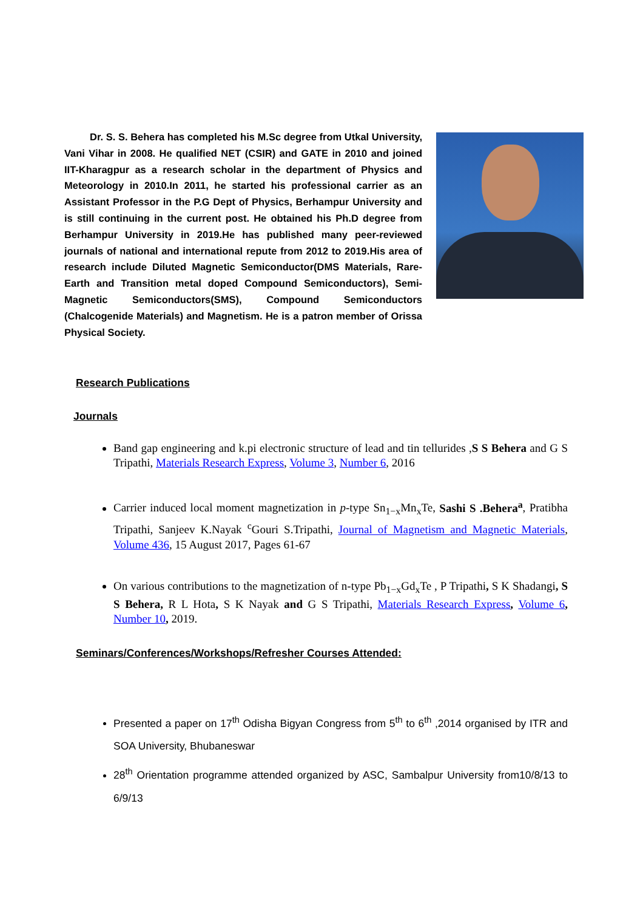Dr. S. S. Behera has completed his M.Sc degree from Utkal University, Vani Vihar in 2008. He qualified NET (CSIR) and GATE in 2010 and joined IIT-Kharagpur as a research scholar in the department of Physics and Meteorology in 2010.In 2011, he started his professional carrier as an Assistant Professor in the P.G Dept of Physics, Berhampur University and is still continuing in the current post. He obtained his Ph.D degree from Berhampur University in 2019.He has published many peer-reviewed journals of national and international repute from 2012 to 2019.His area of research include Diluted Magnetic Semiconductor(DMS Materials, Rare-Earth and Transition metal doped Compound Semiconductors), Semi-Magnetic Semiconductors(SMS), Compound Semiconductors (Chalcogenide Materials) and Magnetism. He is a patron member of Orissa Physical Society.
Research Publications
Journals
Band gap engineering and k.pi electronic structure of lead and tin tellurides ,S S Behera and G S Tripathi, Materials Research Express, Volume 3, Number 6, 2016
Carrier induced local moment magnetization in p-type Sn<sub>1−x</sub>Mn<sub>x</sub>Te, Sashi S .Behera<sup>a</sup>, Pratibha Tripathi, Sanjeev K.Nayak <sup>c</sup>Gouri S.Tripathi, Journal of Magnetism and Magnetic Materials, Volume 436, 15 August 2017, Pages 61-67
On various contributions to the magnetization of n-type Pb<sub>1−x</sub>Gd<sub>x</sub>Te , P Tripathi, S K Shadangi, S S Behera, R L Hota, S K Nayak and G S Tripathi, Materials Research Express, Volume 6, Number 10, 2019.
Seminars/Conferences/Workshops/Refresher Courses Attended:
Presented a paper on 17<sup>th</sup> Odisha Bigyan Congress from 5<sup>th</sup> to 6<sup>th</sup> ,2014 organised by ITR and SOA University, Bhubaneswar
28<sup>th</sup> Orientation programme attended organized by ASC, Sambalpur University from10/8/13 to 6/9/13